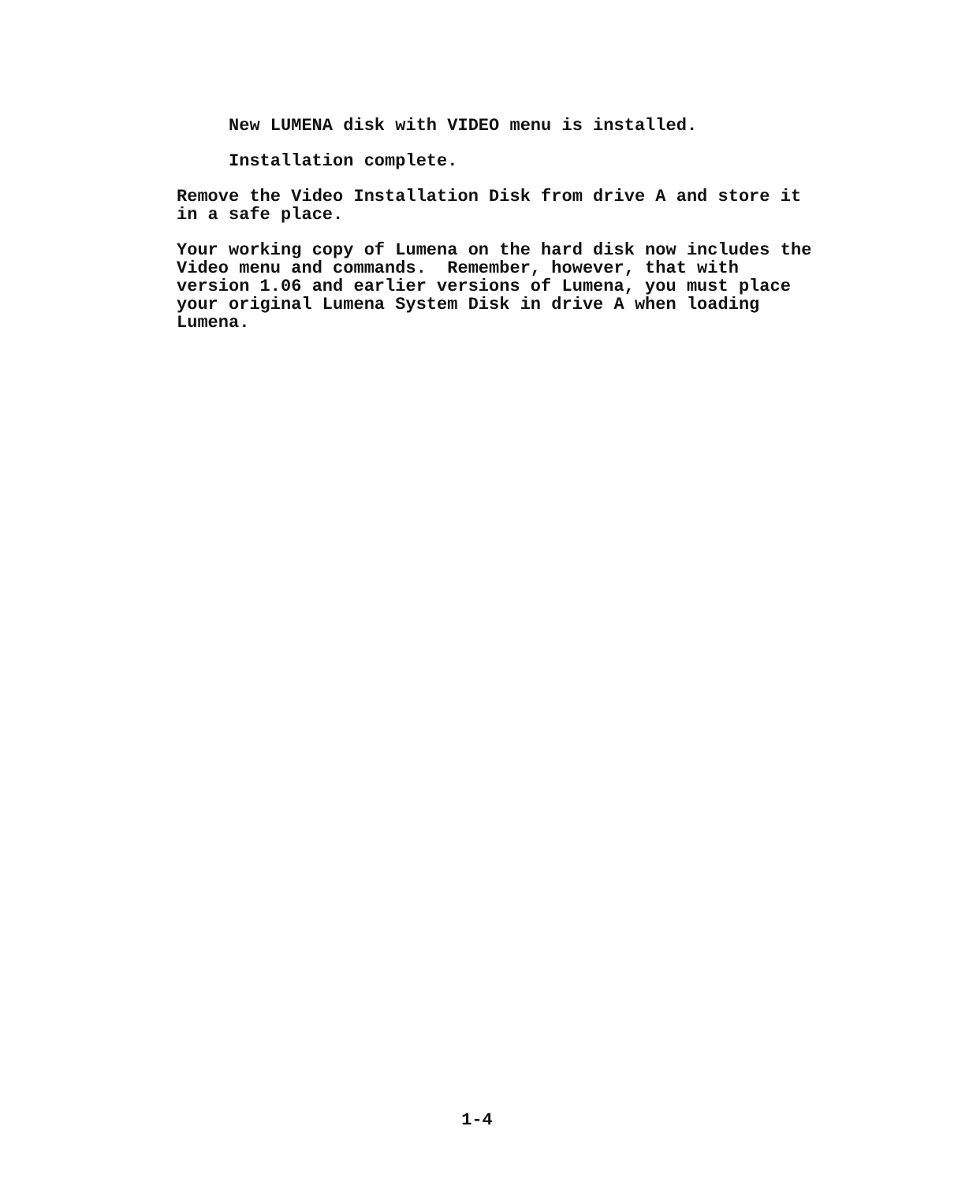New LUMENA disk with VIDEO menu is installed.
Installation complete.
Remove the Video Installation Disk from drive A and store it in a safe place.
Your working copy of Lumena on the hard disk now includes the Video menu and commands. Remember, however, that with version 1.06 and earlier versions of Lumena, you must place your original Lumena System Disk in drive A when loading Lumena.
1-4